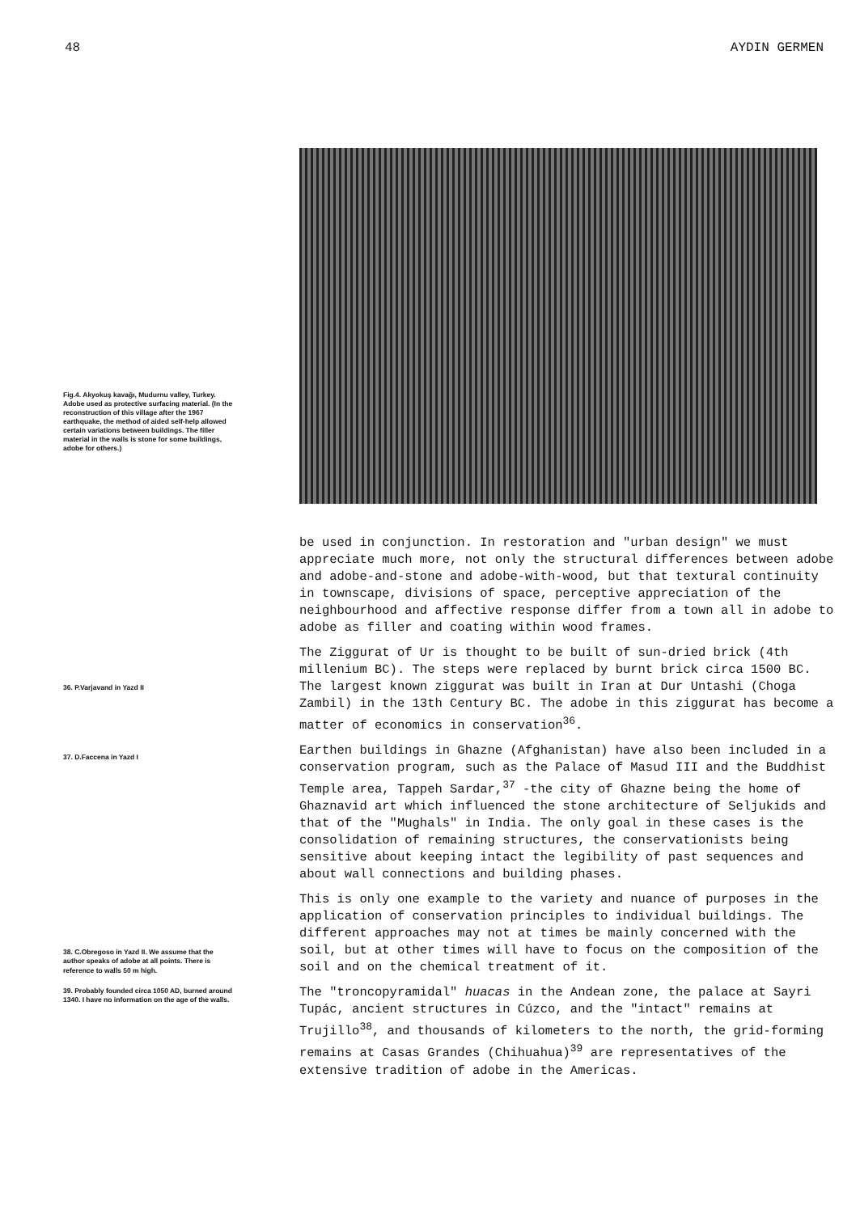48 AYDIN GERMEN
Fig.4. Akyokuş kavağı, Mudurnu valley, Turkey. Adobe used as protective surfacing material. (In the reconstruction of this village after the 1967 earthquake, the method of aided self-help allowed certain variations between buildings. The filler material in the walls is stone for some buildings, adobe for others.)
36. P.Varjavand in Yazd II
37. D.Faccena in Yazd I
38. C.Obregoso in Yazd II. We assume that the author speaks of adobe at all points. There is reference to walls 50 m high.
39. Probably founded circa 1050 AD, burned around 1340. I have no information on the age of the walls.
be used in conjunction. In restoration and "urban design" we must appreciate much more, not only the structural differences between adobe and adobe-and-stone and adobe-with-wood, but that textural continuity in townscape, divisions of space, perceptive appreciation of the neighbourhood and affective response differ from a town all in adobe to adobe as filler and coating within wood frames.
The Ziggurat of Ur is thought to be built of sun-dried brick (4th millenium BC). The steps were replaced by burnt brick circa 1500 BC. The largest known ziggurat was built in Iran at Dur Untashi (Choga Zambil) in the 13th Century BC. The adobe in this ziggurat has become a matter of economics in conservation<sup>36</sup>.
Earthen buildings in Ghazne (Afghanistan) have also been included in a conservation program, such as the Palace of Masud III and the Buddhist Temple area, Tappeh Sardar,<sup>37</sup> -the city of Ghazne being the home of Ghaznavid art which influenced the stone architecture of Seljukids and that of the "Mughals" in India. The only goal in these cases is the consolidation of remaining structures, the conservationists being sensitive about keeping intact the legibility of past sequences and about wall connections and building phases.
This is only one example to the variety and nuance of purposes in the application of conservation principles to individual buildings. The different approaches may not at times be mainly concerned with the soil, but at other times will have to focus on the composition of the soil and on the chemical treatment of it.
The "troncopyramidal" huacas in the Andean zone, the palace at Sayri Tupác, ancient structures in Cúzco, and the "intact" remains at Trujillo<sup>38</sup>, and thousands of kilometers to the north, the grid-forming remains at Casas Grandes (Chihuahua)<sup>39</sup> are representatives of the extensive tradition of adobe in the Americas.